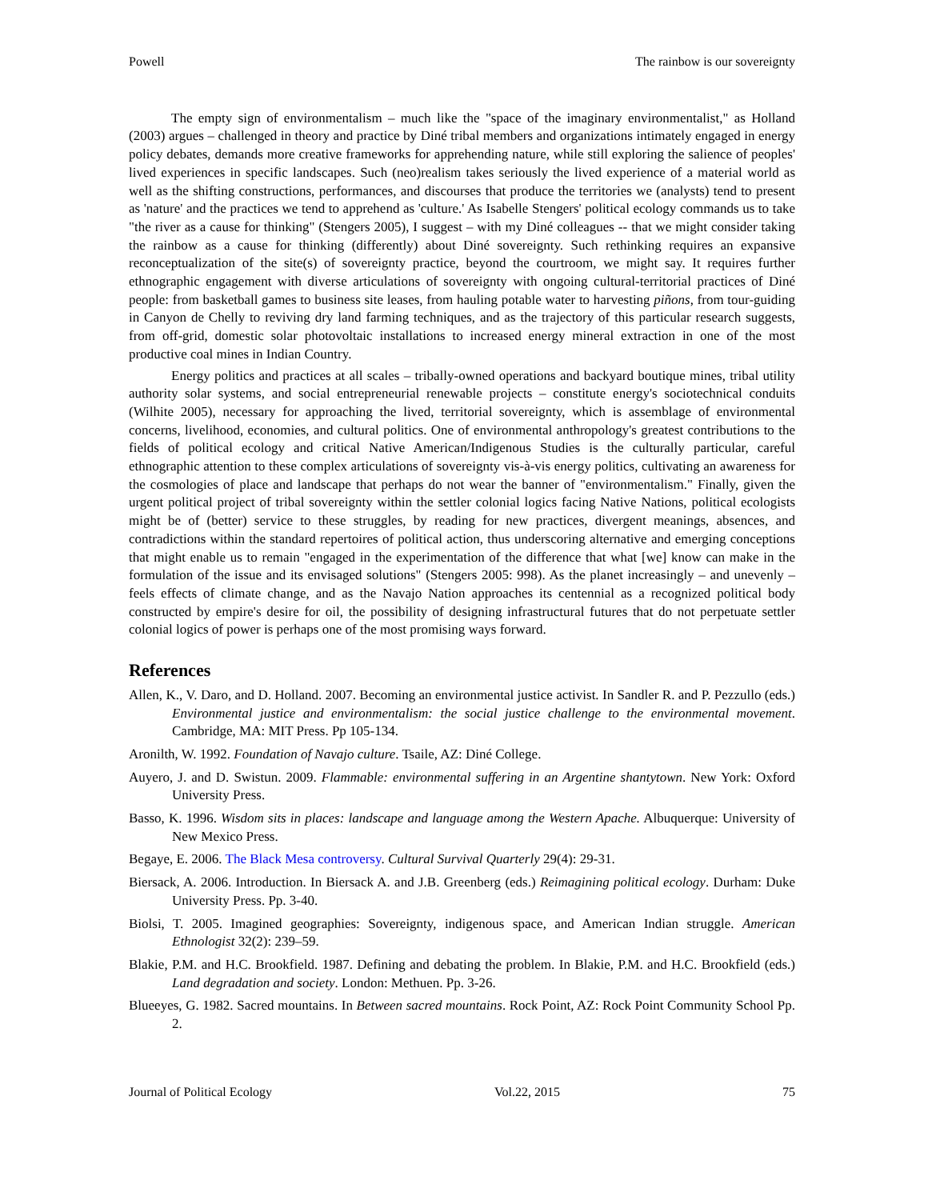Powell The rainbow is our sovereignty
The empty sign of environmentalism – much like the "space of the imaginary environmentalist," as Holland (2003) argues – challenged in theory and practice by Diné tribal members and organizations intimately engaged in energy policy debates, demands more creative frameworks for apprehending nature, while still exploring the salience of peoples' lived experiences in specific landscapes. Such (neo)realism takes seriously the lived experience of a material world as well as the shifting constructions, performances, and discourses that produce the territories we (analysts) tend to present as 'nature' and the practices we tend to apprehend as 'culture.' As Isabelle Stengers' political ecology commands us to take "the river as a cause for thinking" (Stengers 2005), I suggest – with my Diné colleagues -- that we might consider taking the rainbow as a cause for thinking (differently) about Diné sovereignty. Such rethinking requires an expansive reconceptualization of the site(s) of sovereignty practice, beyond the courtroom, we might say. It requires further ethnographic engagement with diverse articulations of sovereignty with ongoing cultural-territorial practices of Diné people: from basketball games to business site leases, from hauling potable water to harvesting piñons, from tour-guiding in Canyon de Chelly to reviving dry land farming techniques, and as the trajectory of this particular research suggests, from off-grid, domestic solar photovoltaic installations to increased energy mineral extraction in one of the most productive coal mines in Indian Country.
Energy politics and practices at all scales – tribally-owned operations and backyard boutique mines, tribal utility authority solar systems, and social entrepreneurial renewable projects – constitute energy's sociotechnical conduits (Wilhite 2005), necessary for approaching the lived, territorial sovereignty, which is assemblage of environmental concerns, livelihood, economies, and cultural politics. One of environmental anthropology's greatest contributions to the fields of political ecology and critical Native American/Indigenous Studies is the culturally particular, careful ethnographic attention to these complex articulations of sovereignty vis-à-vis energy politics, cultivating an awareness for the cosmologies of place and landscape that perhaps do not wear the banner of "environmentalism." Finally, given the urgent political project of tribal sovereignty within the settler colonial logics facing Native Nations, political ecologists might be of (better) service to these struggles, by reading for new practices, divergent meanings, absences, and contradictions within the standard repertoires of political action, thus underscoring alternative and emerging conceptions that might enable us to remain "engaged in the experimentation of the difference that what [we] know can make in the formulation of the issue and its envisaged solutions" (Stengers 2005: 998). As the planet increasingly – and unevenly – feels effects of climate change, and as the Navajo Nation approaches its centennial as a recognized political body constructed by empire's desire for oil, the possibility of designing infrastructural futures that do not perpetuate settler colonial logics of power is perhaps one of the most promising ways forward.
References
Allen, K., V. Daro, and D. Holland. 2007. Becoming an environmental justice activist. In Sandler R. and P. Pezzullo (eds.) Environmental justice and environmentalism: the social justice challenge to the environmental movement. Cambridge, MA: MIT Press. Pp 105-134.
Aronilth, W. 1992. Foundation of Navajo culture. Tsaile, AZ: Diné College.
Auyero, J. and D. Swistun. 2009. Flammable: environmental suffering in an Argentine shantytown. New York: Oxford University Press.
Basso, K. 1996. Wisdom sits in places: landscape and language among the Western Apache. Albuquerque: University of New Mexico Press.
Begaye, E. 2006. The Black Mesa controversy. Cultural Survival Quarterly 29(4): 29-31.
Biersack, A. 2006. Introduction. In Biersack A. and J.B. Greenberg (eds.) Reimagining political ecology. Durham: Duke University Press. Pp. 3-40.
Biolsi, T. 2005. Imagined geographies: Sovereignty, indigenous space, and American Indian struggle. American Ethnologist 32(2): 239–59.
Blakie, P.M. and H.C. Brookfield. 1987. Defining and debating the problem. In Blakie, P.M. and H.C. Brookfield (eds.) Land degradation and society. London: Methuen. Pp. 3-26.
Blueeyes, G. 1982. Sacred mountains. In Between sacred mountains. Rock Point, AZ: Rock Point Community School Pp. 2.
Journal of Political Ecology Vol.22, 2015 75